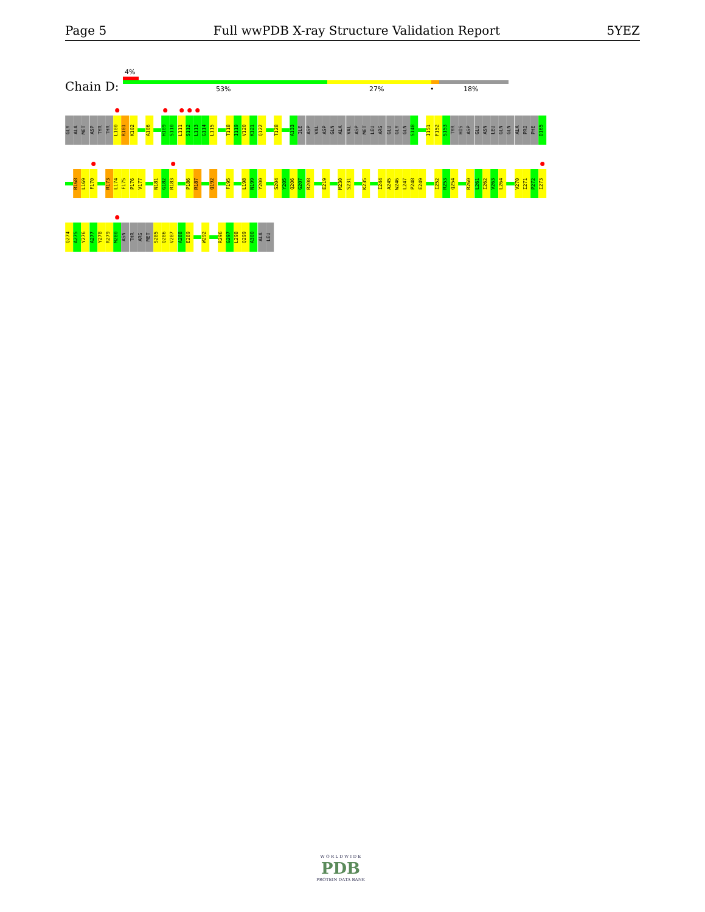Page 5 Full wwPDB X-ray Structure Validation Report 5YEZ
Chain D:
4%
53% 27% • 18%
GLY
ALA
MET
ASP
TYR
THR
L100
R101
K102
A106
H109
S110
L111
S112
L113
G114
L115
T118
I119
V120
K121
Q122
T128
A133
ILE
ASP
VAL
ASP
GLN
ALA
VAL
ASP
MET
LEU
ARG
GLU
GLY
GLN
S148
I151
F152
S153
TYR
HIS
ASP
GLU
ASN
LEU
GLN
GLN
ALA
PRO
PHE
D165
R168
L169
F170
R173
L174
F175
P176
V177
N181
G182
R183
P186
R187
Q192
F195
L198
N199
Y200
S204
Y205
Q206
G207
R208
E219
M230
S231
K235
I244
A245
W246
L247
P248
E249
I252
R253
Q254
R260
L261
I262
V263
L264
V270
I271
P272
I273
Q274
A275
Y276
A277
Y278
R279
M280
ASN
THR
ARG
MET
S285
Q286
V287
A288
E289
W292
R296
G297
L298
Q299
A300
ALA
LEU
W O R L D W I D E
PDB
PROTEIN DATA BANK